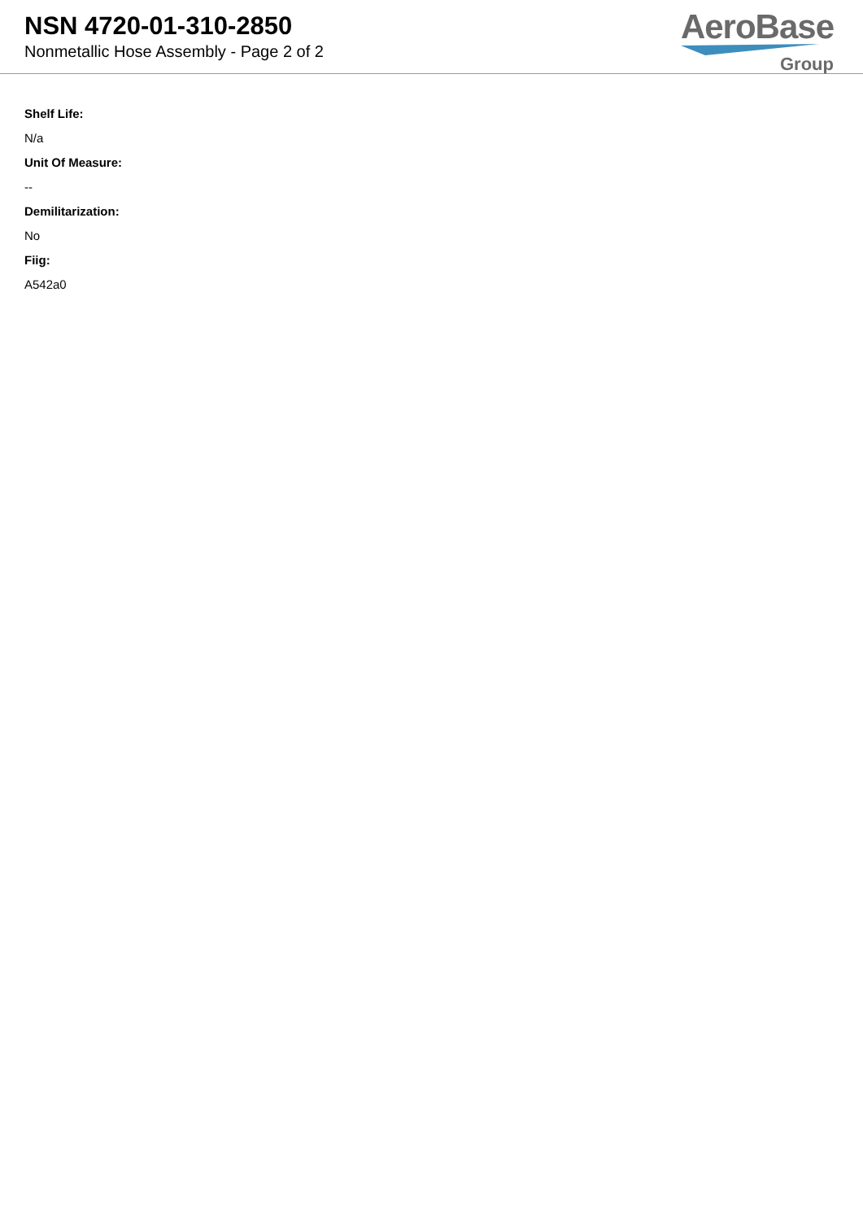NSN 4720-01-310-2850
Nonmetallic Hose Assembly - Page 2 of 2
AeroBase
Group
Shelf Life:
N/a
Unit Of Measure:
--
Demilitarization:
No
Fiig:
A542a0